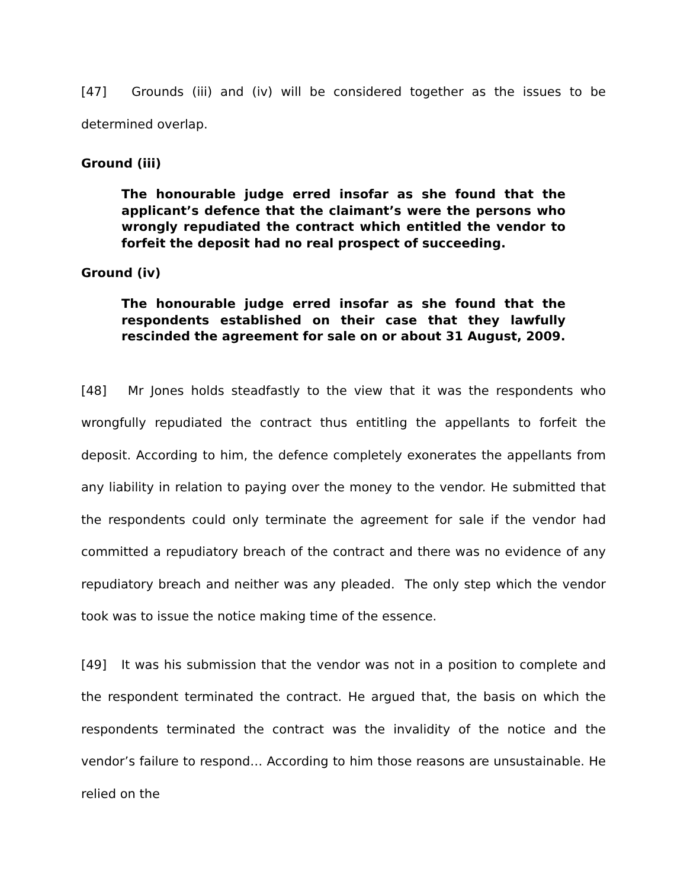[47] Grounds (iii) and (iv) will be considered together as the issues to be determined overlap.
Ground (iii)
The honourable judge erred insofar as she found that the applicant’s defence that the claimant’s were the persons who wrongly repudiated the contract which entitled the vendor to forfeit the deposit had no real prospect of succeeding.
Ground (iv)
The honourable judge erred insofar as she found that the respondents established on their case that they lawfully rescinded the agreement for sale on or about 31 August, 2009.
[48] Mr Jones holds steadfastly to the view that it was the respondents who wrongfully repudiated the contract thus entitling the appellants to forfeit the deposit. According to him, the defence completely exonerates the appellants from any liability in relation to paying over the money to the vendor. He submitted that the respondents could only terminate the agreement for sale if the vendor had committed a repudiatory breach of the contract and there was no evidence of any repudiatory breach and neither was any pleaded. The only step which the vendor took was to issue the notice making time of the essence.
[49] It was his submission that the vendor was not in a position to complete and the respondent terminated the contract. He argued that, the basis on which the respondents terminated the contract was the invalidity of the notice and the vendor’s failure to respond… According to him those reasons are unsustainable. He relied on the